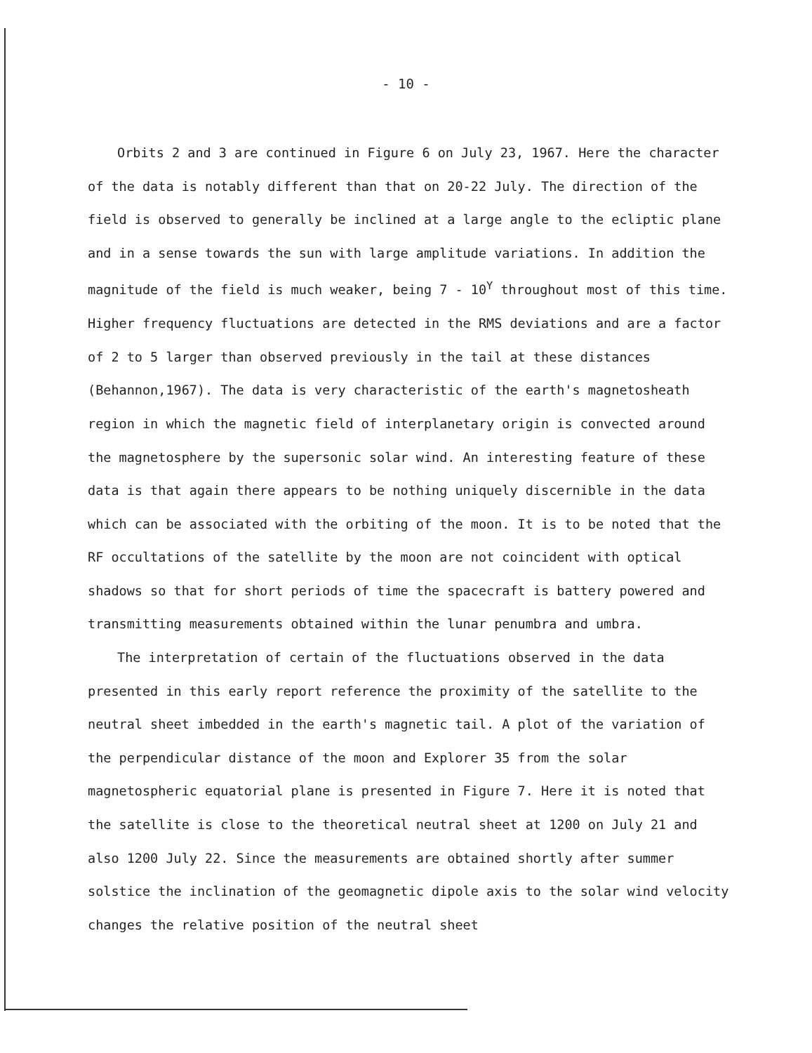- 10 -
Orbits 2 and 3 are continued in Figure 6 on July 23, 1967. Here the character of the data is notably different than that on 20-22 July. The direction of the field is observed to generally be inclined at a large angle to the ecliptic plane and in a sense towards the sun with large amplitude variations. In addition the magnitude of the field is much weaker, being 7 - 10<sup>Y</sup> throughout most of this time. Higher frequency fluctuations are detected in the RMS deviations and are a factor of 2 to 5 larger than observed previously in the tail at these distances (Behannon,1967). The data is very characteristic of the earth's magnetosheath region in which the magnetic field of interplanetary origin is convected around the magnetosphere by the supersonic solar wind. An interesting feature of these data is that again there appears to be nothing uniquely discernible in the data which can be associated with the orbiting of the moon. It is to be noted that the RF occultations of the satellite by the moon are not coincident with optical shadows so that for short periods of time the spacecraft is battery powered and transmitting measurements obtained within the lunar penumbra and umbra.
The interpretation of certain of the fluctuations observed in the data presented in this early report reference the proximity of the satellite to the neutral sheet imbedded in the earth's magnetic tail. A plot of the variation of the perpendicular distance of the moon and Explorer 35 from the solar magnetospheric equatorial plane is presented in Figure 7. Here it is noted that the satellite is close to the theoretical neutral sheet at 1200 on July 21 and also 1200 July 22. Since the measurements are obtained shortly after summer solstice the inclination of the geomagnetic dipole axis to the solar wind velocity changes the relative position of the neutral sheet